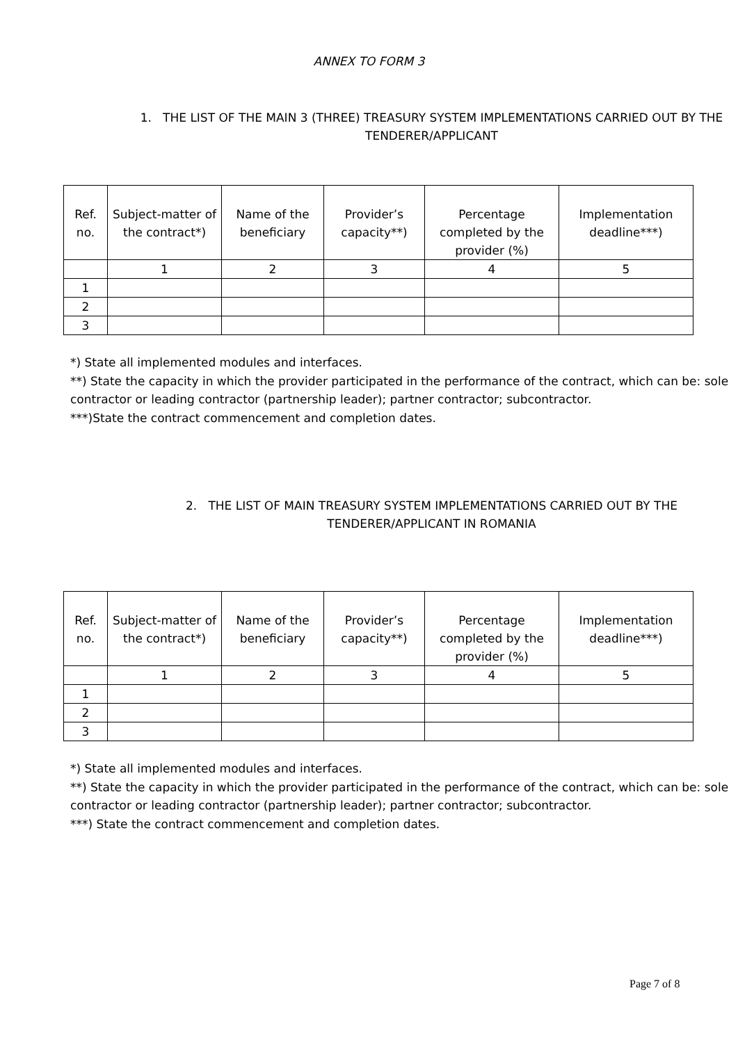ANNEX TO FORM 3
1. THE LIST OF THE MAIN 3 (THREE) TREASURY SYSTEM IMPLEMENTATIONS CARRIED OUT BY THE TENDERER/APPLICANT
| Ref. no. | Subject-matter of the contract*) | Name of the beneficiary | Provider’s capacity**) | Percentage completed by the provider (%) | Implementation deadline***) |
| --- | --- | --- | --- | --- | --- |
| | 1 | 2 | 3 | 4 | 5 |
| 1 | | | | | |
| 2 | | | | | |
| 3 | | | | | |
*) State all implemented modules and interfaces.
**) State the capacity in which the provider participated in the performance of the contract, which can be: sole contractor or leading contractor (partnership leader); partner contractor; subcontractor.
***)State the contract commencement and completion dates.
2. THE LIST OF MAIN TREASURY SYSTEM IMPLEMENTATIONS CARRIED OUT BY THE TENDERER/APPLICANT IN ROMANIA
| Ref. no. | Subject-matter of the contract*) | Name of the beneficiary | Provider’s capacity**) | Percentage completed by the provider (%) | Implementation deadline***) |
| --- | --- | --- | --- | --- | --- |
| | 1 | 2 | 3 | 4 | 5 |
| 1 | | | | | |
| 2 | | | | | |
| 3 | | | | | |
*) State all implemented modules and interfaces.
**) State the capacity in which the provider participated in the performance of the contract, which can be: sole contractor or leading contractor (partnership leader); partner contractor; subcontractor.
***) State the contract commencement and completion dates.
Page 7 of 8